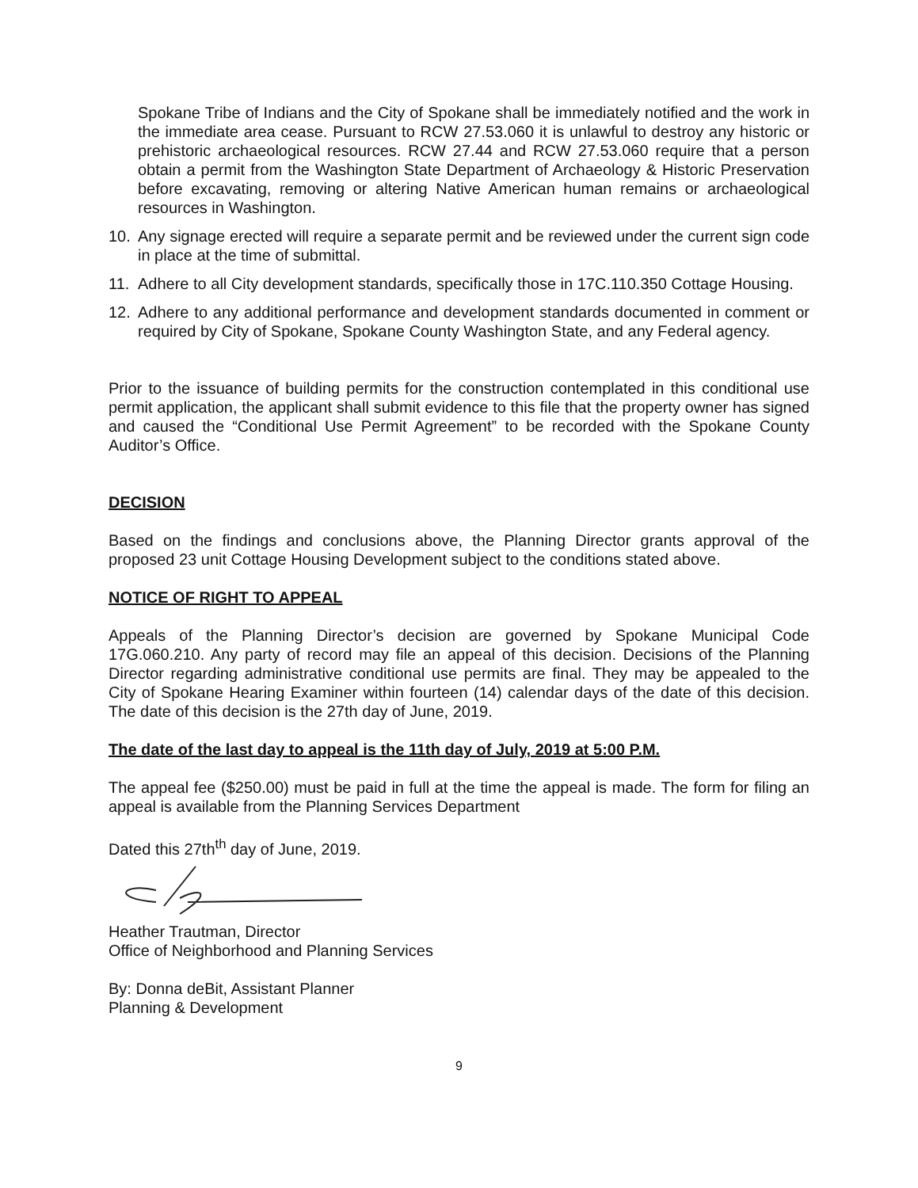Spokane Tribe of Indians and the City of Spokane shall be immediately notified and the work in the immediate area cease. Pursuant to RCW 27.53.060 it is unlawful to destroy any historic or prehistoric archaeological resources. RCW 27.44 and RCW 27.53.060 require that a person obtain a permit from the Washington State Department of Archaeology & Historic Preservation before excavating, removing or altering Native American human remains or archaeological resources in Washington.
10. Any signage erected will require a separate permit and be reviewed under the current sign code in place at the time of submittal.
11. Adhere to all City development standards, specifically those in 17C.110.350 Cottage Housing.
12. Adhere to any additional performance and development standards documented in comment or required by City of Spokane, Spokane County Washington State, and any Federal agency.
Prior to the issuance of building permits for the construction contemplated in this conditional use permit application, the applicant shall submit evidence to this file that the property owner has signed and caused the “Conditional Use Permit Agreement” to be recorded with the Spokane County Auditor’s Office.
DECISION
Based on the findings and conclusions above, the Planning Director grants approval of the proposed 23 unit Cottage Housing Development subject to the conditions stated above.
NOTICE OF RIGHT TO APPEAL
Appeals of the Planning Director’s decision are governed by Spokane Municipal Code 17G.060.210. Any party of record may file an appeal of this decision. Decisions of the Planning Director regarding administrative conditional use permits are final. They may be appealed to the City of Spokane Hearing Examiner within fourteen (14) calendar days of the date of this decision. The date of this decision is the 27th day of June, 2019.
The date of the last day to appeal is the 11th day of July, 2019 at 5:00 P.M.
The appeal fee ($250.00) must be paid in full at the time the appeal is made. The form for filing an appeal is available from the Planning Services Department
Dated this 27th<sup>th</sup> day of June, 2019.
Heather Trautman, Director
Office of Neighborhood and Planning Services
By: Donna deBit, Assistant Planner
Planning & Development
9